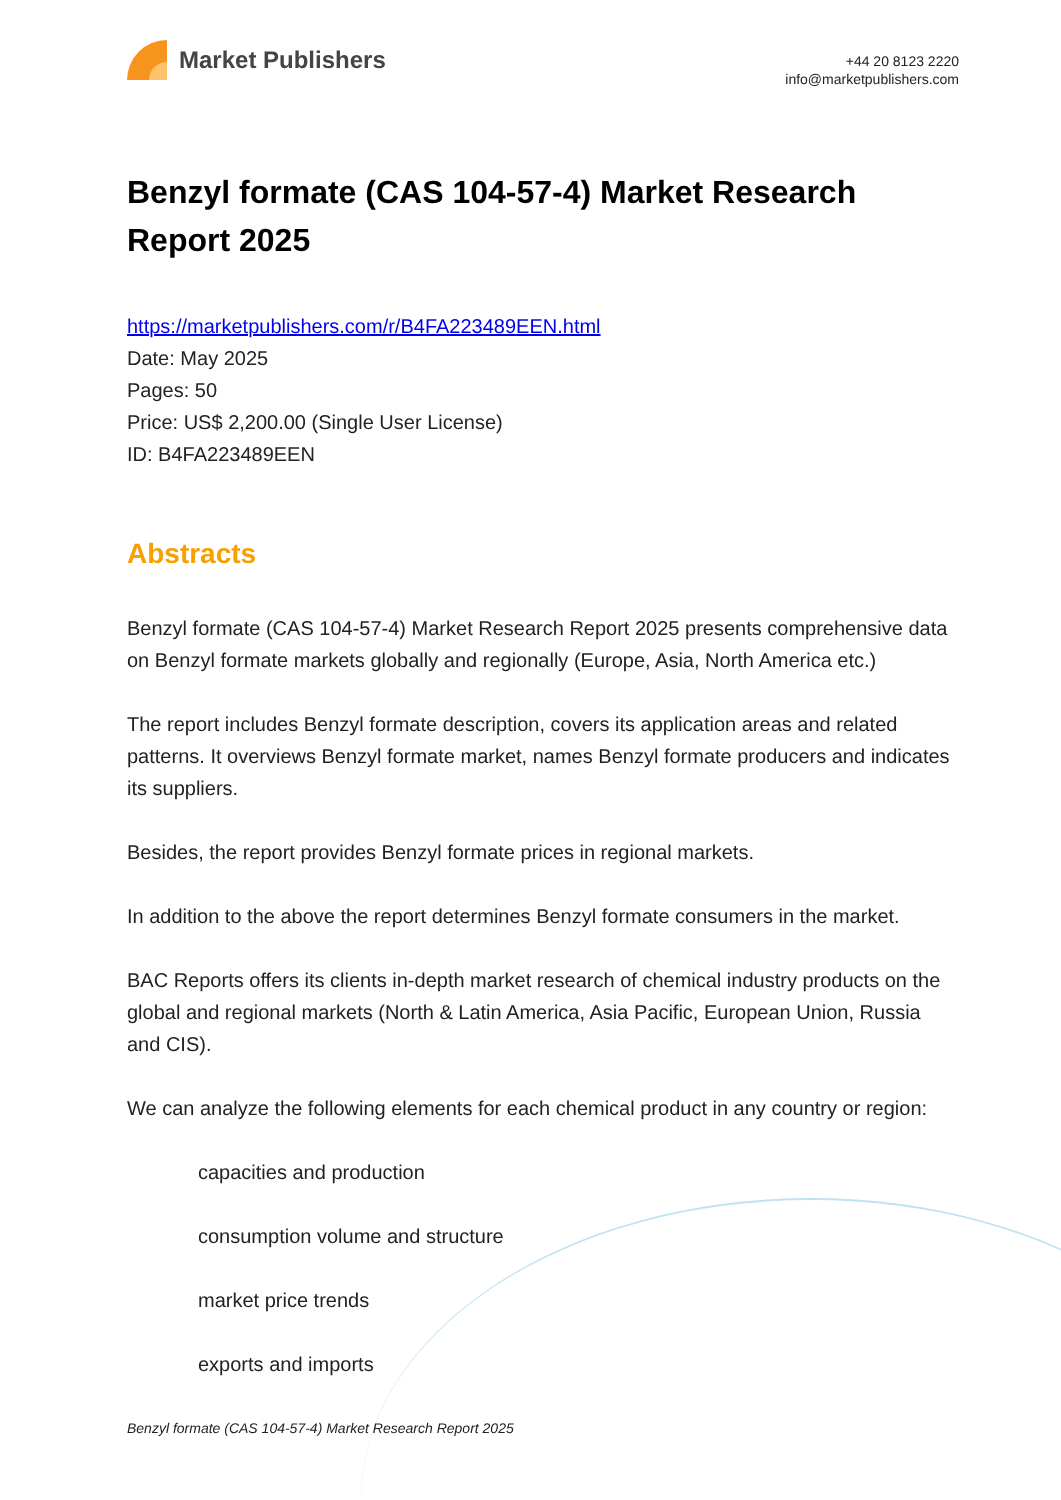Market Publishers
+44 20 8123 2220
info@marketpublishers.com
Benzyl formate (CAS 104-57-4) Market Research Report 2025
https://marketpublishers.com/r/B4FA223489EEN.html
Date: May 2025
Pages: 50
Price: US$ 2,200.00 (Single User License)
ID: B4FA223489EEN
Abstracts
Benzyl formate (CAS 104-57-4) Market Research Report 2025 presents comprehensive data on Benzyl formate markets globally and regionally (Europe, Asia, North America etc.)
The report includes Benzyl formate description, covers its application areas and related patterns. It overviews Benzyl formate market, names Benzyl formate producers and indicates its suppliers.
Besides, the report provides Benzyl formate prices in regional markets.
In addition to the above the report determines Benzyl formate consumers in the market.
BAC Reports offers its clients in-depth market research of chemical industry products on the global and regional markets (North & Latin America, Asia Pacific, European Union, Russia and CIS).
We can analyze the following elements for each chemical product in any country or region:
capacities and production
consumption volume and structure
market price trends
exports and imports
Benzyl formate (CAS 104-57-4) Market Research Report 2025